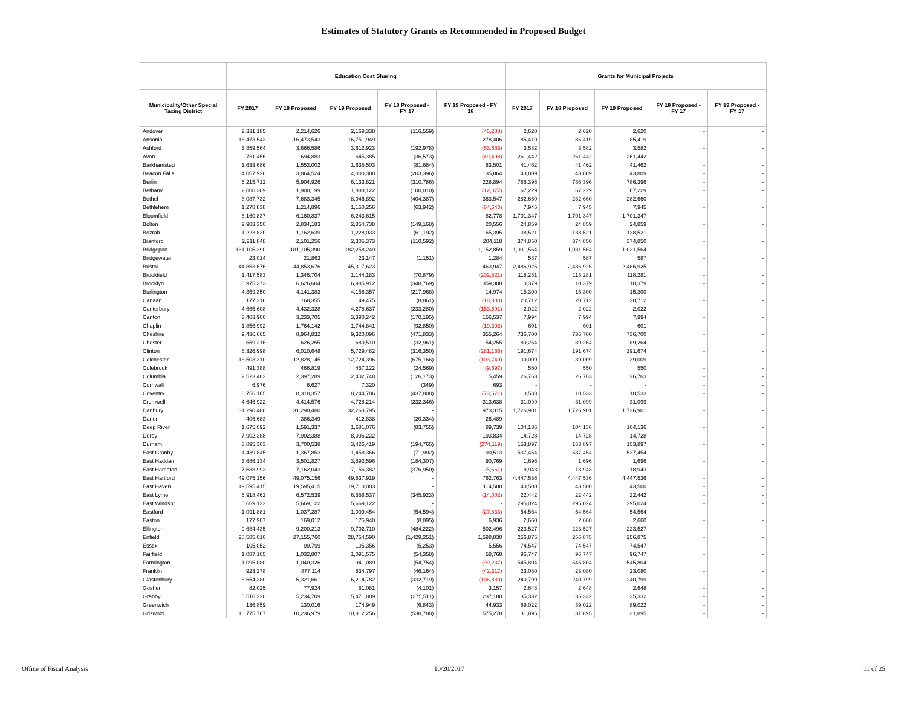Estimates of Statutory Grants as Recommended in Proposed Budget
| | Education Cost Sharing | | | | | Grants for Municipal Projects | | | | |
| --- | --- | --- | --- | --- | --- | --- | --- | --- | --- | --- |
| Municipality/Other Special Taxing District | FY 2017 | FY 18 Proposed | FY 19 Proposed | FY 18 Proposed - FY 17 | FY 19 Proposed - FY 18 | FY 2017 | FY 18 Proposed | FY 19 Proposed | FY 18 Proposed - FY 17 | FY 19 Proposed - FY 17 |
| Andover | 2,331,185 | 2,214,626 | 2,169,338 | (116,559) | (45,288) | 2,620 | 2,620 | 2,620 | - | - |
| Ansonia | 16,473,543 | 16,473,543 | 16,751,949 | - | 278,406 | 85,419 | 85,419 | 85,419 | - | - |
| Ashford | 3,859,564 | 3,666,586 | 3,612,923 | (192,978) | (53,663) | 3,582 | 3,582 | 3,582 | - | - |
| Avon | 731,456 | 694,883 | 645,385 | (36,573) | (49,498) | 261,442 | 261,442 | 261,442 | - | - |
| Barkhamsted | 1,633,686 | 1,552,002 | 1,635,503 | (81,684) | 83,501 | 41,462 | 41,462 | 41,462 | - | - |
| Beacon Falls | 4,067,920 | 3,864,524 | 4,000,388 | (203,396) | 135,864 | 43,809 | 43,809 | 43,809 | - | - |
| Berlin | 6,215,712 | 5,904,926 | 6,133,821 | (310,786) | 228,894 | 786,396 | 786,396 | 786,396 | - | - |
| Bethany | 2,000,209 | 1,900,199 | 1,888,122 | (100,010) | (12,077) | 67,229 | 67,229 | 67,229 | - | - |
| Bethel | 8,087,732 | 7,683,345 | 8,046,892 | (404,387) | 363,547 | 282,660 | 282,660 | 282,660 | - | - |
| Bethlehem | 1,278,838 | 1,214,896 | 1,150,256 | (63,942) | (64,640) | 7,945 | 7,945 | 7,945 | - | - |
| Bloomfield | 6,160,837 | 6,160,837 | 6,243,615 | - | 82,778 | 1,701,347 | 1,701,347 | 1,701,347 | - | - |
| Bolton | 2,983,350 | 2,834,183 | 2,854,738 | (149,168) | 20,556 | 24,859 | 24,859 | 24,859 | - | - |
| Bozrah | 1,223,830 | 1,162,639 | 1,228,033 | (61,192) | 65,395 | 138,521 | 138,521 | 138,521 | - | - |
| Branford | 2,211,848 | 2,101,256 | 2,305,373 | (110,592) | 204,118 | 374,850 | 374,850 | 374,850 | - | - |
| Bridgeport | 181,105,390 | 181,105,390 | 182,258,249 | - | 1,152,859 | 1,031,564 | 1,031,564 | 1,031,564 | - | - |
| Bridgewater | 23,014 | 21,863 | 23,147 | (1,151) | 1,284 | 587 | 587 | 587 | - | - |
| Bristol | 44,853,676 | 44,853,676 | 45,317,623 | - | 463,947 | 2,486,925 | 2,486,925 | 2,486,925 | - | - |
| Brookfield | 1,417,583 | 1,346,704 | 1,144,183 | (70,879) | (202,521) | 118,281 | 118,281 | 118,281 | - | - |
| Brooklyn | 6,975,373 | 6,626,604 | 6,985,912 | (348,769) | 359,308 | 10,379 | 10,379 | 10,379 | - | - |
| Burlington | 4,359,350 | 4,141,383 | 4,156,357 | (217,968) | 14,974 | 15,300 | 15,300 | 15,300 | - | - |
| Canaan | 177,216 | 168,355 | 149,475 | (8,861) | (18,880) | 20,712 | 20,712 | 20,712 | - | - |
| Canterbury | 4,665,608 | 4,432,328 | 4,278,637 | (233,280) | (153,691) | 2,022 | 2,022 | 2,022 | - | - |
| Canton | 3,403,900 | 3,233,705 | 3,390,242 | (170,195) | 156,537 | 7,994 | 7,994 | 7,994 | - | - |
| Chaplin | 1,856,992 | 1,764,142 | 1,744,841 | (92,850) | (19,302) | 601 | 601 | 601 | - | - |
| Cheshire | 9,436,665 | 8,964,832 | 9,320,096 | (471,833) | 355,264 | 736,700 | 736,700 | 736,700 | - | - |
| Chester | 659,216 | 626,255 | 680,510 | (32,961) | 54,255 | 89,264 | 89,264 | 89,264 | - | - |
| Clinton | 6,326,998 | 6,010,648 | 5,729,482 | (316,350) | (281,166) | 191,674 | 191,674 | 191,674 | - | - |
| Colchester | 13,503,310 | 12,828,145 | 12,724,396 | (675,166) | (103,749) | 39,009 | 39,009 | 39,009 | - | - |
| Colebrook | 491,388 | 466,819 | 457,122 | (24,569) | (9,697) | 550 | 550 | 550 | - | - |
| Columbia | 2,523,462 | 2,397,289 | 2,402,748 | (126,173) | 5,459 | 26,763 | 26,763 | 26,763 | - | - |
| Cornwall | 6,976 | 6,627 | 7,320 | (349) | 693 | - | - | - | - | - |
| Coventry | 8,756,165 | 8,318,357 | 8,244,786 | (437,808) | (73,571) | 10,533 | 10,533 | 10,533 | - | - |
| Cromwell | 4,646,922 | 4,414,576 | 4,728,214 | (232,346) | 313,638 | 31,099 | 31,099 | 31,099 | - | - |
| Danbury | 31,290,480 | 31,290,480 | 32,263,795 | - | 973,315 | 1,726,901 | 1,726,901 | 1,726,901 | - | - |
| Darien | 406,683 | 386,349 | 412,838 | (20,334) | 26,489 | - | - | - | - | - |
| Deep River | 1,675,092 | 1,591,337 | 1,681,076 | (83,755) | 89,739 | 104,136 | 104,136 | 104,136 | - | - |
| Derby | 7,902,388 | 7,902,388 | 8,096,222 | - | 193,834 | 14,728 | 14,728 | 14,728 | - | - |
| Durham | 3,895,303 | 3,700,538 | 3,426,419 | (194,765) | (274,119) | 153,897 | 153,897 | 153,897 | - | - |
| East Granby | 1,439,845 | 1,367,853 | 1,458,366 | (71,992) | 90,513 | 537,454 | 537,454 | 537,454 | - | - |
| East Haddam | 3,686,134 | 3,501,827 | 3,592,596 | (184,307) | 90,769 | 1,696 | 1,696 | 1,696 | - | - |
| East Hampton | 7,538,993 | 7,162,043 | 7,156,382 | (376,950) | (5,661) | 18,943 | 18,943 | 18,943 | - | - |
| East Hartford | 49,075,156 | 49,075,156 | 49,837,919 | - | 762,763 | 4,447,536 | 4,447,536 | 4,447,536 | - | - |
| East Haven | 19,595,415 | 19,595,415 | 19,710,003 | - | 114,588 | 43,500 | 43,500 | 43,500 | - | - |
| East Lyme | 6,918,462 | 6,572,539 | 6,558,537 | (345,923) | (14,002) | 22,442 | 22,442 | 22,442 | - | - |
| East Windsor | 5,669,122 | 5,669,122 | 5,669,122 | - | - | 295,024 | 295,024 | 295,024 | - | - |
| Eastford | 1,091,881 | 1,037,287 | 1,009,454 | (54,594) | (27,833) | 54,564 | 54,564 | 54,564 | - | - |
| Easton | 177,907 | 169,012 | 175,948 | (8,895) | 6,936 | 2,660 | 2,660 | 2,660 | - | - |
| Ellington | 9,684,435 | 9,200,213 | 9,702,710 | (484,222) | 502,496 | 223,527 | 223,527 | 223,527 | - | - |
| Enfield | 28,585,010 | 27,155,760 | 28,754,590 | (1,429,251) | 1,598,830 | 256,875 | 256,875 | 256,875 | - | - |
| Essex | 105,052 | 99,799 | 105,356 | (5,253) | 5,556 | 74,547 | 74,547 | 74,547 | - | - |
| Fairfield | 1,087,165 | 1,032,807 | 1,091,575 | (54,358) | 58,768 | 96,747 | 96,747 | 96,747 | - | - |
| Farmington | 1,095,080 | 1,040,326 | 941,089 | (54,754) | (99,237) | 545,804 | 545,804 | 545,804 | - | - |
| Franklin | 923,278 | 877,114 | 834,797 | (46,164) | (42,317) | 23,080 | 23,080 | 23,080 | - | - |
| Glastonbury | 6,654,380 | 6,321,661 | 6,214,782 | (332,719) | (106,880) | 240,799 | 240,799 | 240,799 | - | - |
| Goshen | 82,025 | 77,924 | 81,081 | (4,101) | 3,157 | 2,648 | 2,648 | 2,648 | - | - |
| Granby | 5,510,220 | 5,234,709 | 5,471,889 | (275,511) | 237,180 | 35,332 | 35,332 | 35,332 | - | - |
| Greenwich | 136,859 | 130,016 | 174,949 | (6,843) | 44,933 | 89,022 | 89,022 | 89,022 | - | - |
| Griswold | 10,775,767 | 10,236,979 | 10,812,256 | (538,788) | 575,278 | 31,895 | 31,895 | 31,895 | - | - |
Office of Fiscal Analysis 10/20/2017 11 of 25